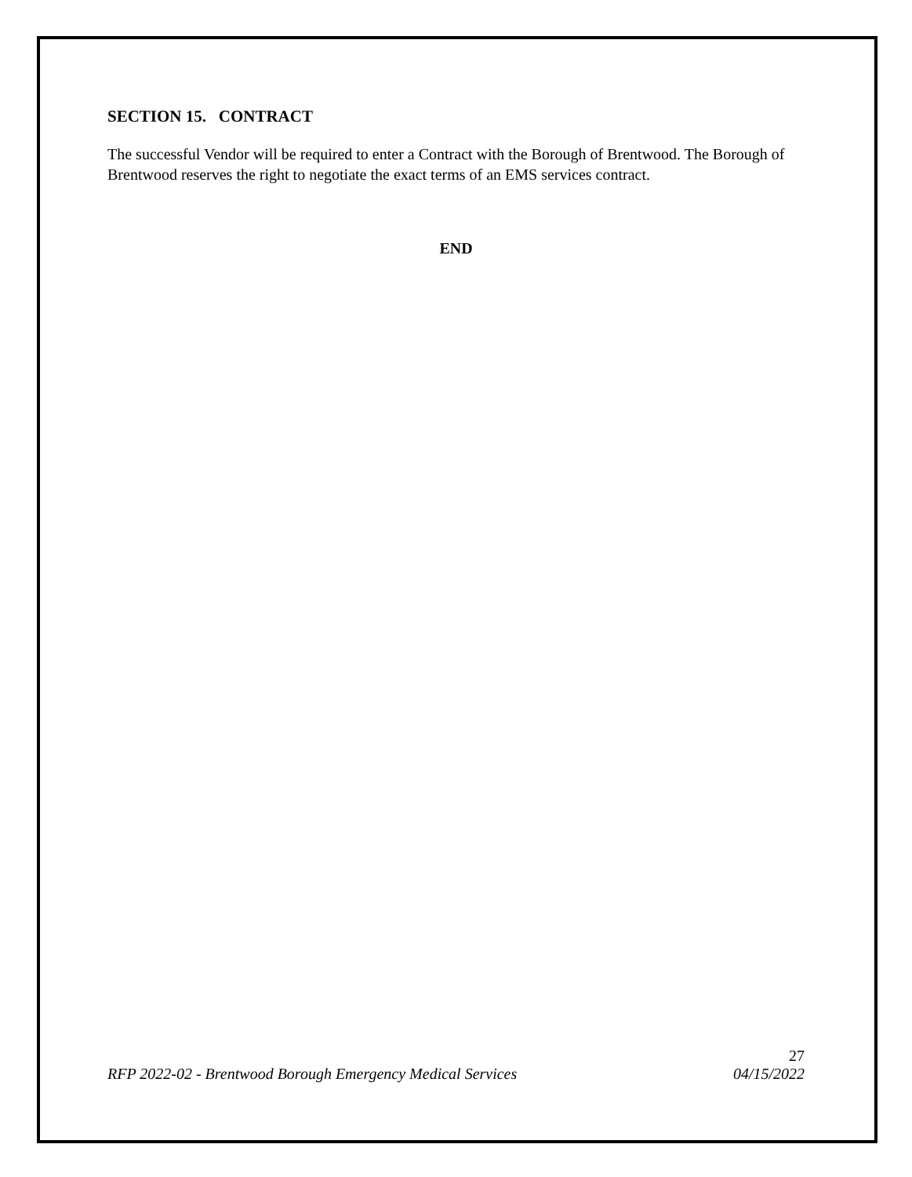SECTION 15. CONTRACT
The successful Vendor will be required to enter a Contract with the Borough of Brentwood. The Borough of Brentwood reserves the right to negotiate the exact terms of an EMS services contract.
END
27
RFP 2022-02 - Brentwood Borough Emergency Medical Services 04/15/2022